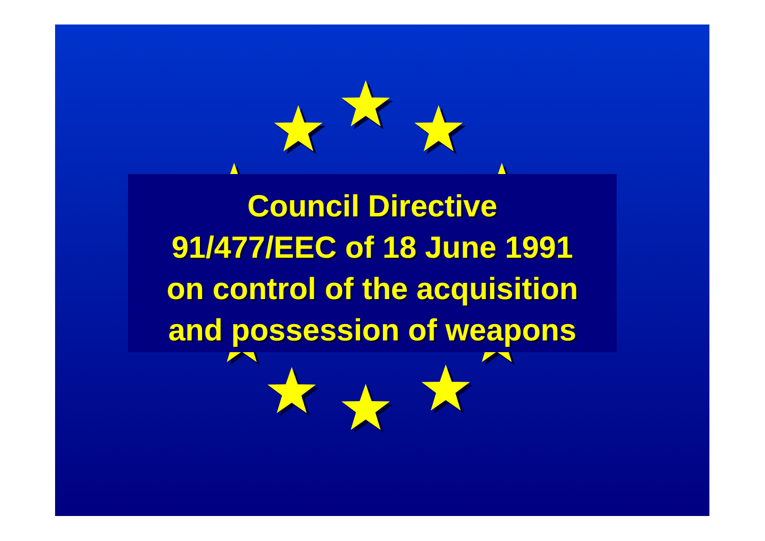Council Directive
91/477/EEC of 18 June 1991
on control of the acquisition
and possession of weapons